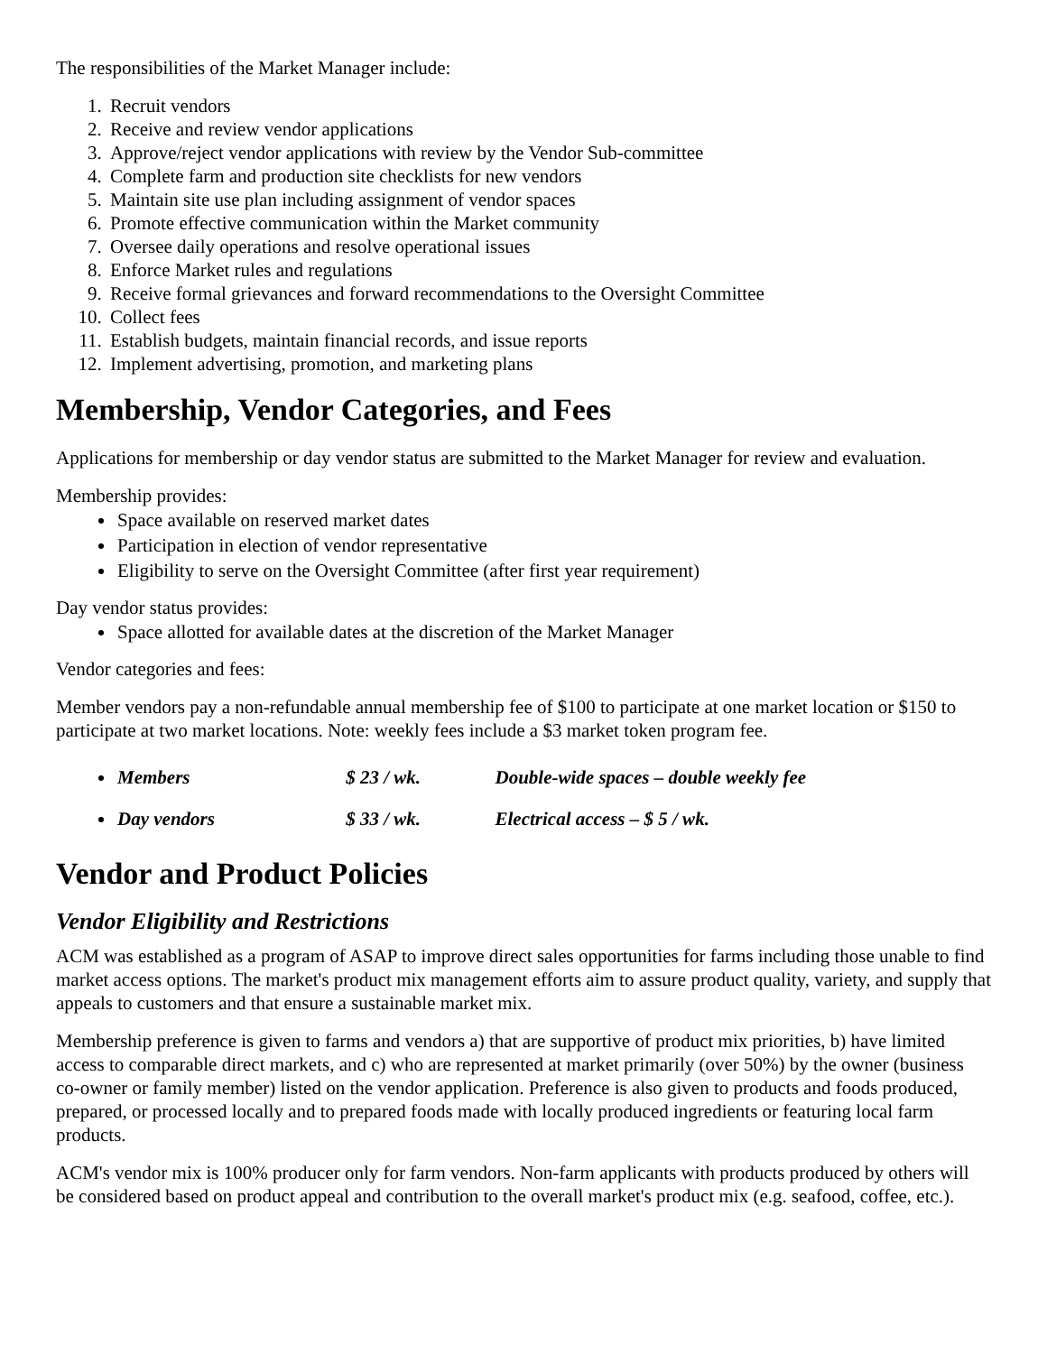The responsibilities of the Market Manager include:
1. Recruit vendors
2. Receive and review vendor applications
3. Approve/reject vendor applications with review by the Vendor Sub-committee
4. Complete farm and production site checklists for new vendors
5. Maintain site use plan including assignment of vendor spaces
6. Promote effective communication within the Market community
7. Oversee daily operations and resolve operational issues
8. Enforce Market rules and regulations
9. Receive formal grievances and forward recommendations to the Oversight Committee
10. Collect fees
11. Establish budgets, maintain financial records, and issue reports
12. Implement advertising, promotion, and marketing plans
Membership, Vendor Categories, and Fees
Applications for membership or day vendor status are submitted to the Market Manager for review and evaluation.
Membership provides:
Space available on reserved market dates
Participation in election of vendor representative
Eligibility to serve on the Oversight Committee (after first year requirement)
Day vendor status provides:
Space allotted for available dates at the discretion of the Market Manager
Vendor categories and fees:
Member vendors pay a non-refundable annual membership fee of $100 to participate at one market location or $150 to participate at two market locations. Note: weekly fees include a $3 market token program fee.
Members $ 23 / wk. Double-wide spaces – double weekly fee
Day vendors $ 33 / wk. Electrical access – $ 5 / wk.
Vendor and Product Policies
Vendor Eligibility and Restrictions
ACM was established as a program of ASAP to improve direct sales opportunities for farms including those unable to find market access options. The market's product mix management efforts aim to assure product quality, variety, and supply that appeals to customers and that ensure a sustainable market mix.
Membership preference is given to farms and vendors a) that are supportive of product mix priorities, b) have limited access to comparable direct markets, and c) who are represented at market primarily (over 50%) by the owner (business co-owner or family member) listed on the vendor application. Preference is also given to products and foods produced, prepared, or processed locally and to prepared foods made with locally produced ingredients or featuring local farm products.
ACM's vendor mix is 100% producer only for farm vendors. Non-farm applicants with products produced by others will be considered based on product appeal and contribution to the overall market's product mix (e.g. seafood, coffee, etc.).